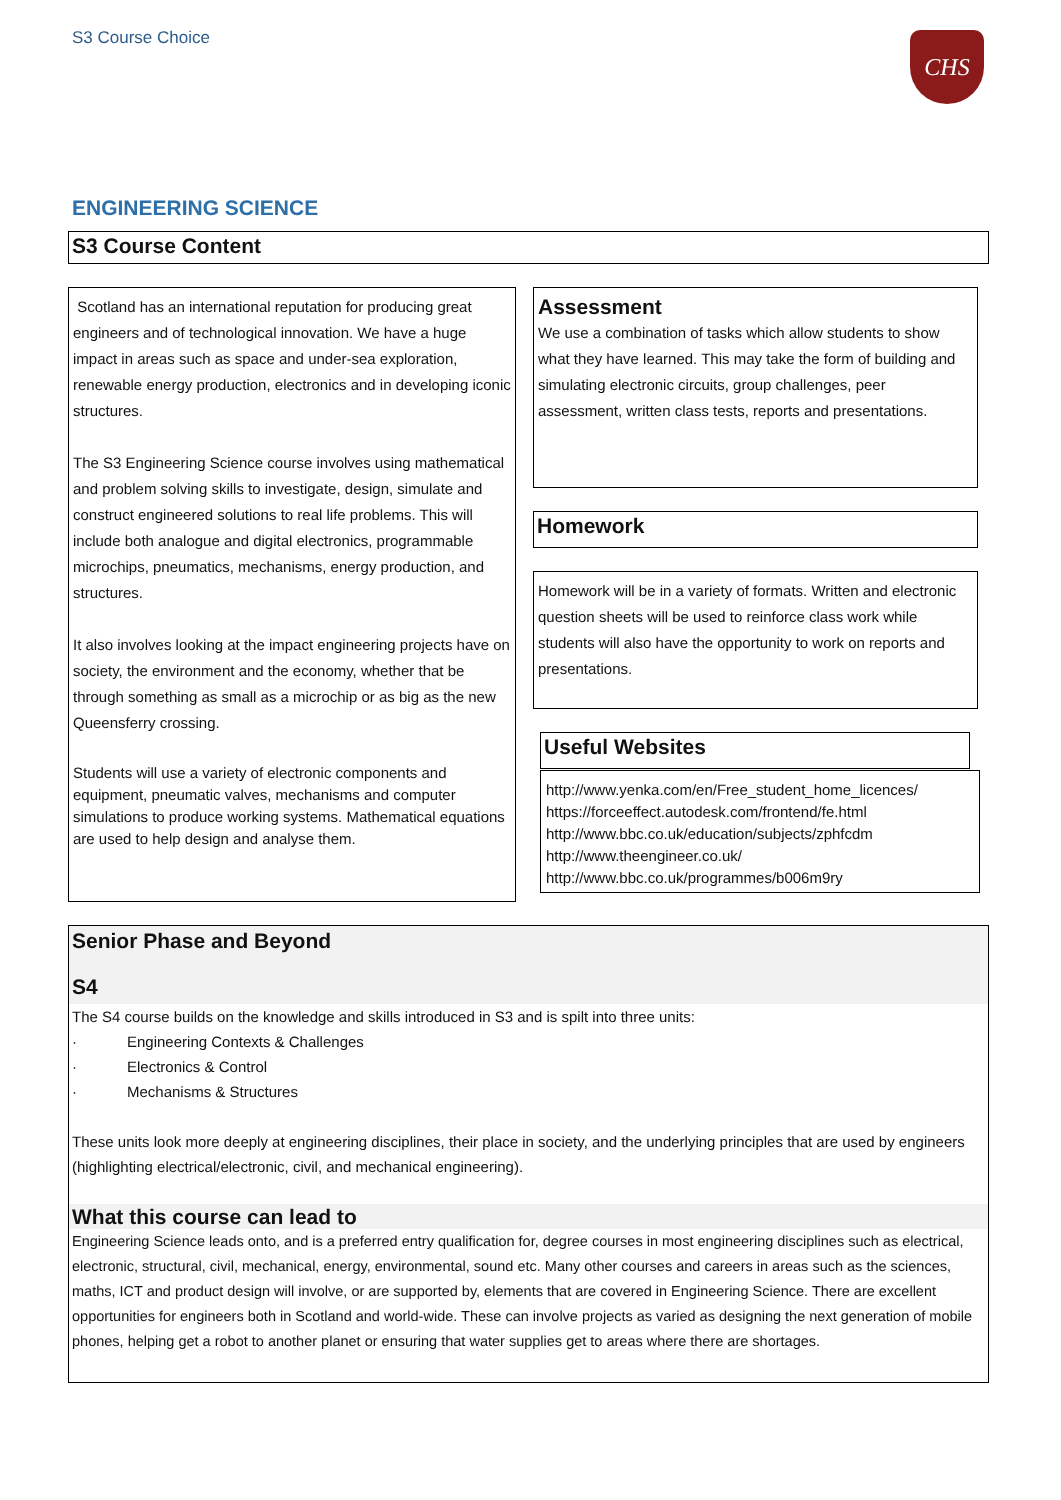S3 Course Choice CHS
ENGINEERING SCIENCE
S3 Course Content
Scotland has an international reputation for producing great engineers and of technological innovation. We have a huge impact in areas such as space and under-sea exploration, renewable energy production, electronics and in developing iconic structures.
The S3 Engineering Science course involves using mathematical and problem solving skills to investigate, design, simulate and construct engineered solutions to real life problems. This will include both analogue and digital electronics, programmable microchips, pneumatics, mechanisms, energy production, and structures.
It also involves looking at the impact engineering projects have on society, the environment and the economy, whether that be through something as small as a microchip or as big as the new Queensferry crossing.
Students will use a variety of electronic components and equipment, pneumatic valves, mechanisms and computer simulations to produce working systems. Mathematical equations are used to help design and analyse them.
Assessment
We use a combination of tasks which allow students to show what they have learned. This may take the form of building and simulating electronic circuits, group challenges, peer assessment, written class tests, reports and presentations.
Homework
Homework will be in a variety of formats. Written and electronic question sheets will be used to reinforce class work while students will also have the opportunity to work on reports and presentations.
Useful Websites
http://www.yenka.com/en/Free_student_home_licences/
https://forceeffect.autodesk.com/frontend/fe.html
http://www.bbc.co.uk/education/subjects/zphfcdm
http://www.theengineer.co.uk/
http://www.bbc.co.uk/programmes/b006m9ry
Senior Phase and Beyond
S4
The S4 course builds on the knowledge and skills introduced in S3 and is spilt into three units:
· Engineering Contexts & Challenges
· Electronics & Control
· Mechanisms & Structures
These units look more deeply at engineering disciplines, their place in society, and the underlying principles that are used by engineers (highlighting electrical/electronic, civil, and mechanical engineering).
What this course can lead to
Engineering Science leads onto, and is a preferred entry qualification for, degree courses in most engineering disciplines such as electrical, electronic, structural, civil, mechanical, energy, environmental, sound etc. Many other courses and careers in areas such as the sciences, maths, ICT and product design will involve, or are supported by, elements that are covered in Engineering Science. There are excellent opportunities for engineers both in Scotland and world-wide. These can involve projects as varied as designing the next generation of mobile phones, helping get a robot to another planet or ensuring that water supplies get to areas where there are shortages.